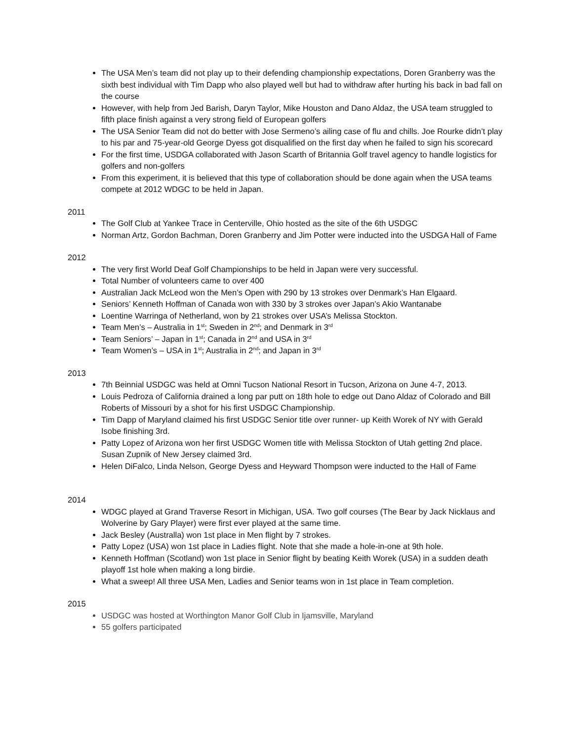The USA Men’s team did not play up to their defending championship expectations, Doren Granberry was the sixth best individual with Tim Dapp who also played well but had to withdraw after hurting his back in bad fall on the course
However, with help from Jed Barish, Daryn Taylor, Mike Houston and Dano Aldaz, the USA team struggled to fifth place finish against a very strong field of European golfers
The USA Senior Team did not do better with Jose Sermeno’s ailing case of flu and chills. Joe Rourke didn’t play to his par and 75-year-old George Dyess got disqualified on the first day when he failed to sign his scorecard
For the first time, USDGA collaborated with Jason Scarth of Britannia Golf travel agency to handle logistics for golfers and non-golfers
From this experiment, it is believed that this type of collaboration should be done again when the USA teams compete at 2012 WDGC to be held in Japan.
2011
The Golf Club at Yankee Trace in Centerville, Ohio hosted as the site of the 6th USDGC
Norman Artz, Gordon Bachman, Doren Granberry and Jim Potter were inducted into the USDGA Hall of Fame
2012
The very first World Deaf Golf Championships to be held in Japan were very successful.
Total Number of volunteers came to over 400
Australian Jack McLeod won the Men’s Open with 290 by 13 strokes over Denmark’s Han Elgaard.
Seniors’ Kenneth Hoffman of Canada won with 330 by 3 strokes over Japan’s Akio Wantanabe
Loentine Warringa of Netherland, won by 21 strokes over USA’s Melissa Stockton.
Team Men’s – Australia in 1<sup>st</sup>; Sweden in 2<sup>nd</sup>; and Denmark in 3<sup>rd</sup>
Team Seniors’ – Japan in 1<sup>st</sup>; Canada in 2<sup>nd</sup> and USA in 3<sup>rd</sup>
Team Women’s – USA in 1<sup>st</sup>; Australia in 2<sup>nd</sup>; and Japan in 3<sup>rd</sup>
2013
7th Beinnial USDGC was held at Omni Tucson National Resort in Tucson, Arizona on June 4-7, 2013.
Louis Pedroza of California drained a long par putt on 18th hole to edge out Dano Aldaz of Colorado and Bill Roberts of Missouri by a shot for his first USDGC Championship.
Tim Dapp of Maryland claimed his first USDGC Senior title over runner- up Keith Worek of NY with Gerald Isobe finishing 3rd.
Patty Lopez of Arizona won her first USDGC Women title with Melissa Stockton of Utah getting 2nd place. Susan Zupnik of New Jersey claimed 3rd.
Helen DiFalco, Linda Nelson, George Dyess and Heyward Thompson were inducted to the Hall of Fame
2014
WDGC played at Grand Traverse Resort in Michigan, USA. Two golf courses (The Bear by Jack Nicklaus and Wolverine by Gary Player) were first ever played at the same time.
Jack Besley (Australla) won 1st place in Men flight by 7 strokes.
Patty Lopez (USA) won 1st place in Ladies flight. Note that she made a hole-in-one at 9th hole.
Kenneth Hoffman (Scotland) won 1st place in Senior flight by beating Keith Worek (USA) in a sudden death playoff 1st hole when making a long birdie.
What a sweep! All three USA Men, Ladies and Senior teams won in 1st place in Team completion.
2015
USDGC was hosted at Worthington Manor Golf Club in Ijamsville, Maryland
55 golfers participated